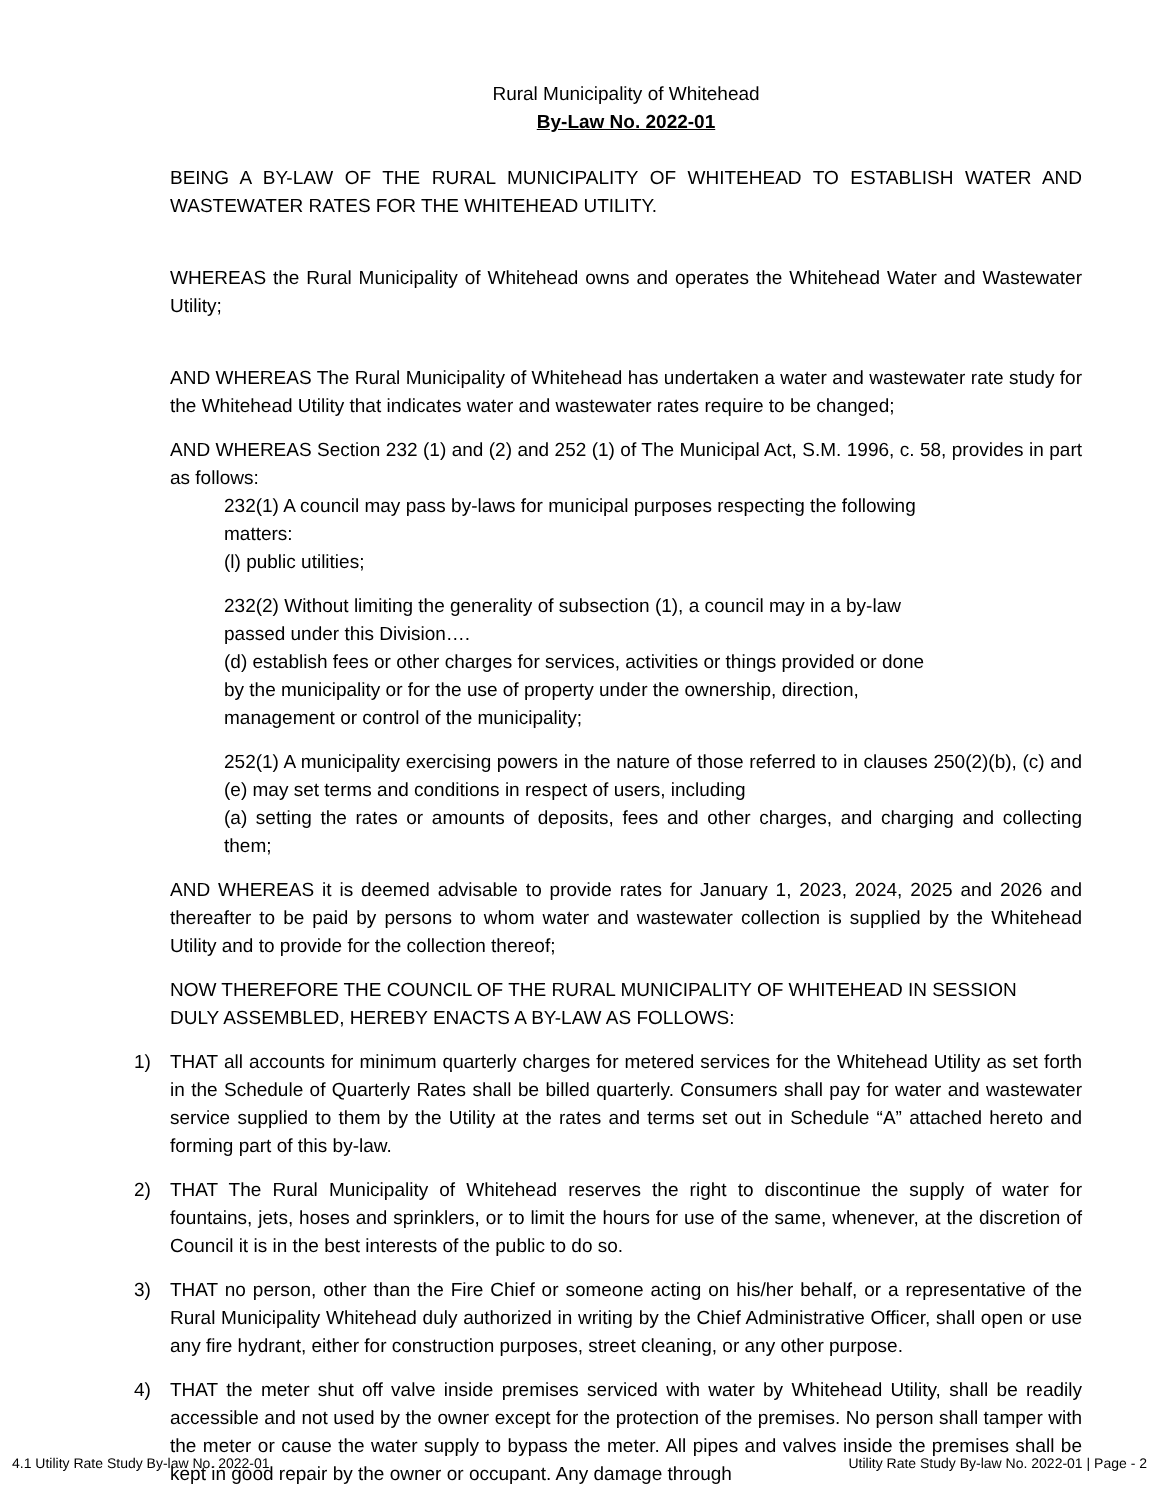Rural Municipality of Whitehead
By-Law No. 2022-01
BEING A BY-LAW OF THE RURAL MUNICIPALITY OF WHITEHEAD TO ESTABLISH WATER AND WASTEWATER RATES FOR THE WHITEHEAD UTILITY.
WHEREAS the Rural Municipality of Whitehead owns and operates the Whitehead Water and Wastewater Utility;
AND WHEREAS The Rural Municipality of Whitehead has undertaken a water and wastewater rate study for the Whitehead Utility that indicates water and wastewater rates require to be changed;
AND WHEREAS Section 232 (1) and (2) and 252 (1) of The Municipal Act, S.M. 1996, c. 58, provides in part as follows:
232(1) A council may pass by-laws for municipal purposes respecting the following
matters:
(l) public utilities;
232(2) Without limiting the generality of subsection (1), a council may in a by-law
passed under this Division….
(d) establish fees or other charges for services, activities or things provided or done
by the municipality or for the use of property under the ownership, direction,
management or control of the municipality;
252(1) A municipality exercising powers in the nature of those referred to in clauses 250(2)(b), (c) and (e) may set terms and conditions in respect of users, including
(a) setting the rates or amounts of deposits, fees and other charges, and charging and collecting them;
AND WHEREAS it is deemed advisable to provide rates for January 1, 2023, 2024, 2025 and 2026 and thereafter to be paid by persons to whom water and wastewater collection is supplied by the Whitehead Utility and to provide for the collection thereof;
NOW THEREFORE THE COUNCIL OF THE RURAL MUNICIPALITY OF WHITEHEAD IN SESSION
DULY ASSEMBLED, HEREBY ENACTS A BY-LAW AS FOLLOWS:
1) THAT all accounts for minimum quarterly charges for metered services for the Whitehead Utility as set forth in the Schedule of Quarterly Rates shall be billed quarterly. Consumers shall pay for water and wastewater service supplied to them by the Utility at the rates and terms set out in Schedule “A” attached hereto and forming part of this by-law.
2) THAT The Rural Municipality of Whitehead reserves the right to discontinue the supply of water for fountains, jets, hoses and sprinklers, or to limit the hours for use of the same, whenever, at the discretion of Council it is in the best interests of the public to do so.
3) THAT no person, other than the Fire Chief or someone acting on his/her behalf, or a representative of the Rural Municipality Whitehead duly authorized in writing by the Chief Administrative Officer, shall open or use any fire hydrant, either for construction purposes, street cleaning, or any other purpose.
4) THAT the meter shut off valve inside premises serviced with water by Whitehead Utility, shall be readily accessible and not used by the owner except for the protection of the premises. No person shall tamper with the meter or cause the water supply to bypass the meter. All pipes and valves inside the premises shall be kept in good repair by the owner or occupant. Any damage through
4.1 Utility Rate Study By-law No. 2022-01 Utility Rate Study By-law No. 2022-01 | Page - 2